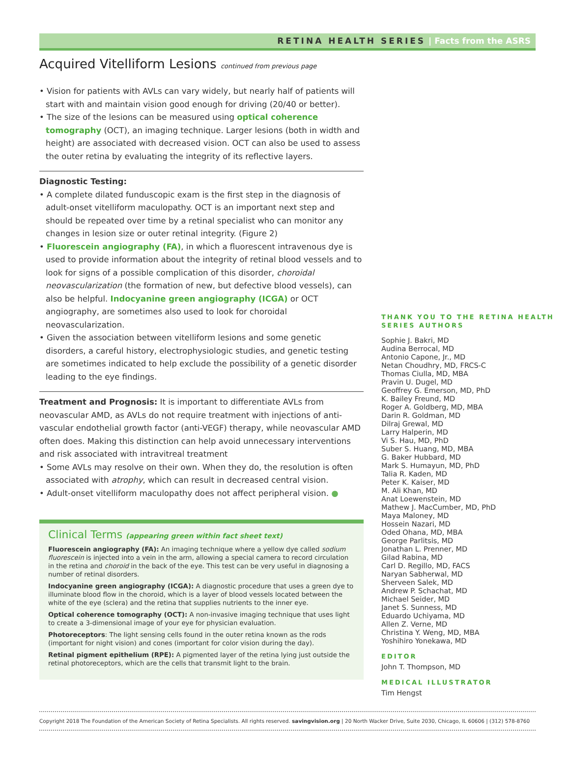RETINA HEALTH SERIES | Facts from the ASRS
Acquired Vitelliform Lesions continued from previous page
• Vision for patients with AVLs can vary widely, but nearly half of patients will start with and maintain vision good enough for driving (20/40 or better).
• The size of the lesions can be measured using optical coherence tomography (OCT), an imaging technique. Larger lesions (both in width and height) are associated with decreased vision. OCT can also be used to assess the outer retina by evaluating the integrity of its reflective layers.
Diagnostic Testing:
• A complete dilated funduscopic exam is the first step in the diagnosis of adult-onset vitelliform maculopathy. OCT is an important next step and should be repeated over time by a retinal specialist who can monitor any changes in lesion size or outer retinal integrity. (Figure 2)
• Fluorescein angiography (FA), in which a fluorescent intravenous dye is used to provide information about the integrity of retinal blood vessels and to look for signs of a possible complication of this disorder, choroidal neovascularization (the formation of new, but defective blood vessels), can also be helpful. Indocyanine green angiography (ICGA) or OCT angiography, are sometimes also used to look for choroidal neovascularization.
• Given the association between vitelliform lesions and some genetic disorders, a careful history, electrophysiologic studies, and genetic testing are sometimes indicated to help exclude the possibility of a genetic disorder leading to the eye findings.
Treatment and Prognosis: It is important to differentiate AVLs from neovascular AMD, as AVLs do not require treatment with injections of anti-vascular endothelial growth factor (anti-VEGF) therapy, while neovascular AMD often does. Making this distinction can help avoid unnecessary interventions and risk associated with intravitreal treatment
• Some AVLs may resolve on their own. When they do, the resolution is often associated with atrophy, which can result in decreased central vision.
• Adult-onset vitelliform maculopathy does not affect peripheral vision. ●
Clinical Terms (appearing green within fact sheet text)
Fluorescein angiography (FA): An imaging technique where a yellow dye called sodium fluorescein is injected into a vein in the arm, allowing a special camera to record circulation in the retina and choroid in the back of the eye. This test can be very useful in diagnosing a number of retinal disorders.
Indocyanine green angiography (ICGA): A diagnostic procedure that uses a green dye to illuminate blood flow in the choroid, which is a layer of blood vessels located between the white of the eye (sclera) and the retina that supplies nutrients to the inner eye.
Optical coherence tomography (OCT): A non-invasive imaging technique that uses light to create a 3-dimensional image of your eye for physician evaluation.
Photoreceptors: The light sensing cells found in the outer retina known as the rods (important for night vision) and cones (important for color vision during the day).
Retinal pigment epithelium (RPE): A pigmented layer of the retina lying just outside the retinal photoreceptors, which are the cells that transmit light to the brain.
THANK YOU TO THE RETINA HEALTH SERIES AUTHORS
Sophie J. Bakri, MD
Audina Berrocal, MD
Antonio Capone, Jr., MD
Netan Choudhry, MD, FRCS-C
Thomas Ciulla, MD, MBA
Pravin U. Dugel, MD
Geoffrey G. Emerson, MD, PhD
K. Bailey Freund, MD
Roger A. Goldberg, MD, MBA
Darin R. Goldman, MD
Dilraj Grewal, MD
Larry Halperin, MD
Vi S. Hau, MD, PhD
Suber S. Huang, MD, MBA
G. Baker Hubbard, MD
Mark S. Humayun, MD, PhD
Talia R. Kaden, MD
Peter K. Kaiser, MD
M. Ali Khan, MD
Anat Loewenstein, MD
Mathew J. MacCumber, MD, PhD
Maya Maloney, MD
Hossein Nazari, MD
Oded Ohana, MD, MBA
George Parlitsis, MD
Jonathan L. Prenner, MD
Gilad Rabina, MD
Carl D. Regillo, MD, FACS
Naryan Sabherwal, MD
Sherveen Salek, MD
Andrew P. Schachat, MD
Michael Seider, MD
Janet S. Sunness, MD
Eduardo Uchiyama, MD
Allen Z. Verne, MD
Christina Y. Weng, MD, MBA
Yoshihiro Yonekawa, MD
EDITOR
John T. Thompson, MD
MEDICAL ILLUSTRATOR
Tim Hengst
Copyright 2018 The Foundation of the American Society of Retina Specialists. All rights reserved. savingvision.org | 20 North Wacker Drive, Suite 2030, Chicago, IL 60606 | (312) 578-8760